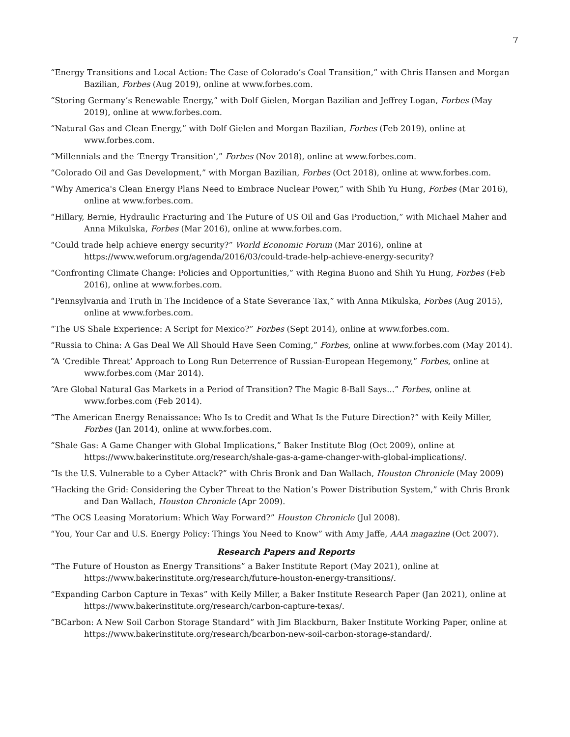7
“Energy Transitions and Local Action: The Case of Colorado’s Coal Transition,” with Chris Hansen and Morgan Bazilian, Forbes (Aug 2019), online at www.forbes.com.
“Storing Germany’s Renewable Energy,” with Dolf Gielen, Morgan Bazilian and Jeffrey Logan, Forbes (May 2019), online at www.forbes.com.
“Natural Gas and Clean Energy,” with Dolf Gielen and Morgan Bazilian, Forbes (Feb 2019), online at www.forbes.com.
“Millennials and the ‘Energy Transition’,” Forbes (Nov 2018), online at www.forbes.com.
“Colorado Oil and Gas Development,” with Morgan Bazilian, Forbes (Oct 2018), online at www.forbes.com.
“Why America's Clean Energy Plans Need to Embrace Nuclear Power,” with Shih Yu Hung, Forbes (Mar 2016), online at www.forbes.com.
“Hillary, Bernie, Hydraulic Fracturing and The Future of US Oil and Gas Production,” with Michael Maher and Anna Mikulska, Forbes (Mar 2016), online at www.forbes.com.
“Could trade help achieve energy security?” World Economic Forum (Mar 2016), online at https://www.weforum.org/agenda/2016/03/could-trade-help-achieve-energy-security?
“Confronting Climate Change: Policies and Opportunities,” with Regina Buono and Shih Yu Hung, Forbes (Feb 2016), online at www.forbes.com.
“Pennsylvania and Truth in The Incidence of a State Severance Tax,” with Anna Mikulska, Forbes (Aug 2015), online at www.forbes.com.
“The US Shale Experience: A Script for Mexico?” Forbes (Sept 2014), online at www.forbes.com.
“Russia to China: A Gas Deal We All Should Have Seen Coming,” Forbes, online at www.forbes.com (May 2014).
“A ‘Credible Threat’ Approach to Long Run Deterrence of Russian-European Hegemony,” Forbes, online at www.forbes.com (Mar 2014).
“Are Global Natural Gas Markets in a Period of Transition? The Magic 8-Ball Says...” Forbes, online at www.forbes.com (Feb 2014).
“The American Energy Renaissance: Who Is to Credit and What Is the Future Direction?” with Keily Miller, Forbes (Jan 2014), online at www.forbes.com.
“Shale Gas: A Game Changer with Global Implications,” Baker Institute Blog (Oct 2009), online at https://www.bakerinstitute.org/research/shale-gas-a-game-changer-with-global-implications/.
“Is the U.S. Vulnerable to a Cyber Attack?” with Chris Bronk and Dan Wallach, Houston Chronicle (May 2009)
“Hacking the Grid: Considering the Cyber Threat to the Nation’s Power Distribution System,” with Chris Bronk and Dan Wallach, Houston Chronicle (Apr 2009).
“The OCS Leasing Moratorium: Which Way Forward?” Houston Chronicle (Jul 2008).
“You, Your Car and U.S. Energy Policy: Things You Need to Know” with Amy Jaffe, AAA magazine (Oct 2007).
Research Papers and Reports
“The Future of Houston as Energy Transitions” a Baker Institute Report (May 2021), online at https://www.bakerinstitute.org/research/future-houston-energy-transitions/.
“Expanding Carbon Capture in Texas” with Keily Miller, a Baker Institute Research Paper (Jan 2021), online at https://www.bakerinstitute.org/research/carbon-capture-texas/.
“BCarbon: A New Soil Carbon Storage Standard” with Jim Blackburn, Baker Institute Working Paper, online at https://www.bakerinstitute.org/research/bcarbon-new-soil-carbon-storage-standard/.